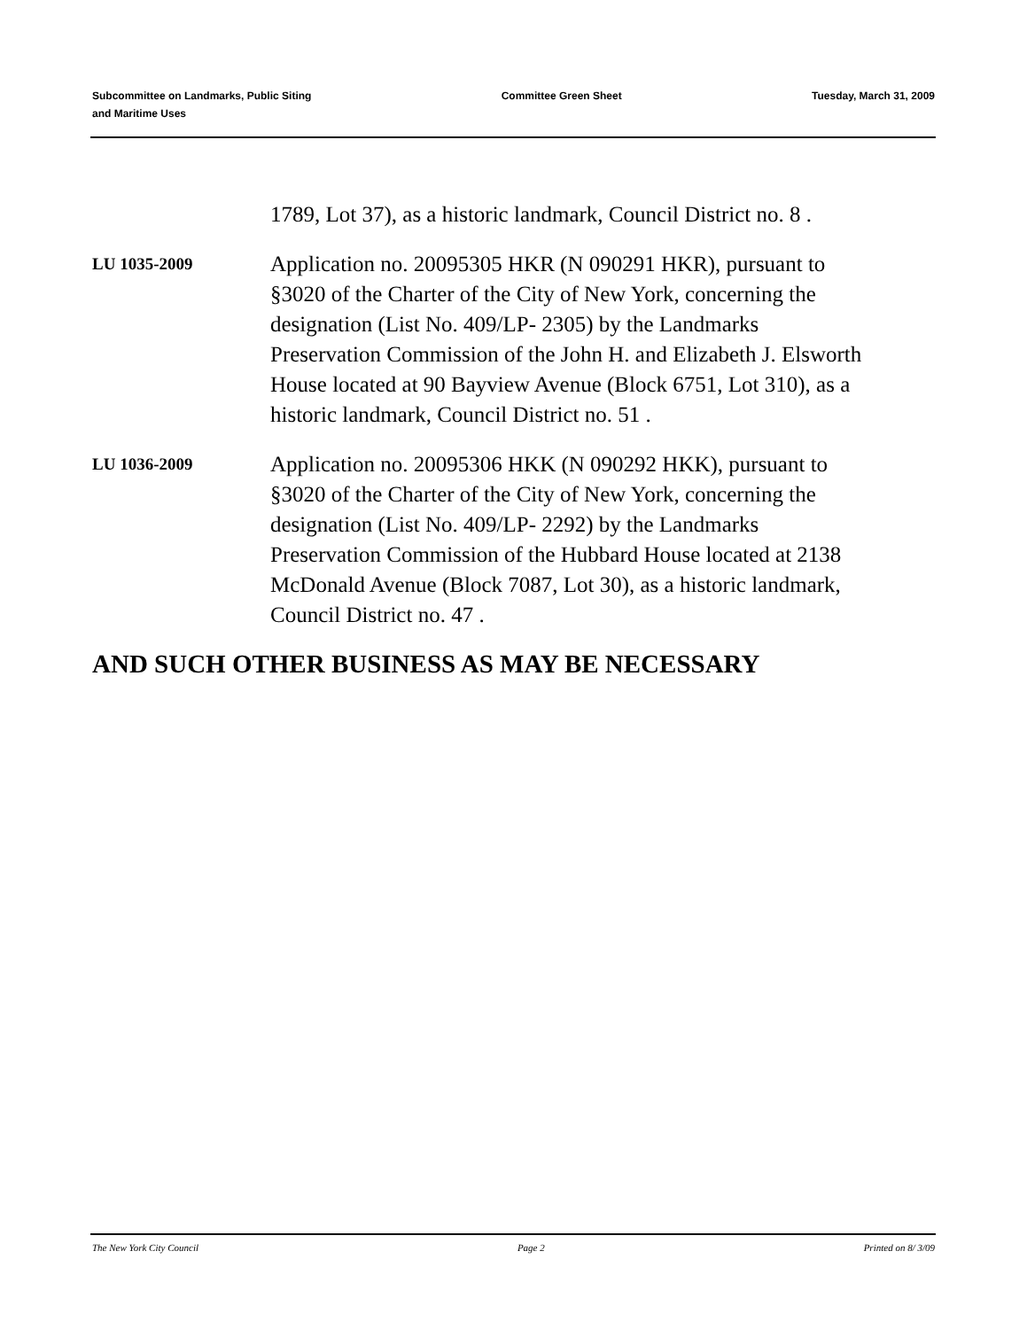Subcommittee on Landmarks, Public Siting
and Maritime Uses
Committee Green Sheet Tuesday, March 31, 2009
1789, Lot 37), as a historic landmark, Council District no. 8 .
LU 1035-2009
Application no. 20095305 HKR (N 090291 HKR), pursuant to §3020 of the Charter of the City of New York, concerning the designation (List No. 409/LP- 2305) by the Landmarks Preservation Commission of the John H. and Elizabeth J. Elsworth House located at 90 Bayview Avenue (Block 6751, Lot 310), as a historic landmark, Council District no. 51 .
LU 1036-2009
Application no. 20095306 HKK (N 090292 HKK), pursuant to §3020 of the Charter of the City of New York, concerning the designation (List No. 409/LP- 2292) by the Landmarks Preservation Commission of the Hubbard House located at 2138 McDonald Avenue (Block 7087, Lot 30), as a historic landmark, Council District no. 47 .
AND SUCH OTHER BUSINESS AS MAY BE NECESSARY
The New York City Council Page 2 Printed on 8/ 3/09